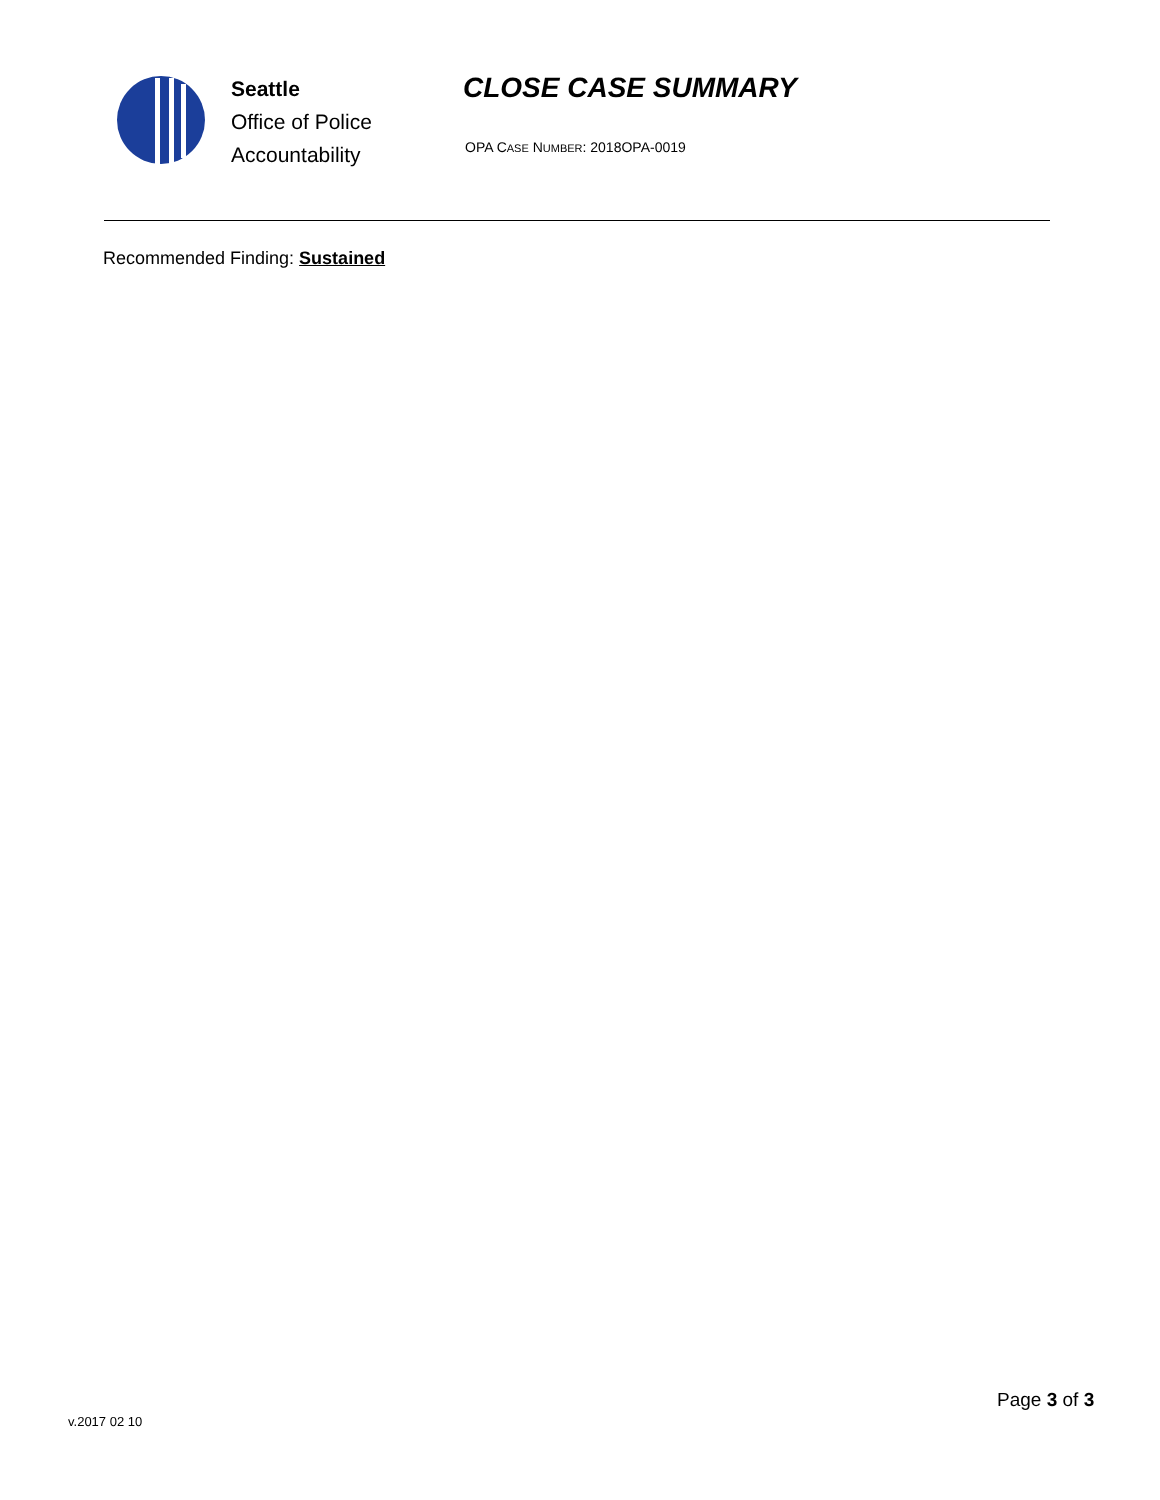Seattle
Office of Police
Accountability
CLOSE CASE SUMMARY
OPA CASE NUMBER: 2018OPA-0019
Recommended Finding: Sustained
v.2017 02 10
Page 3 of 3